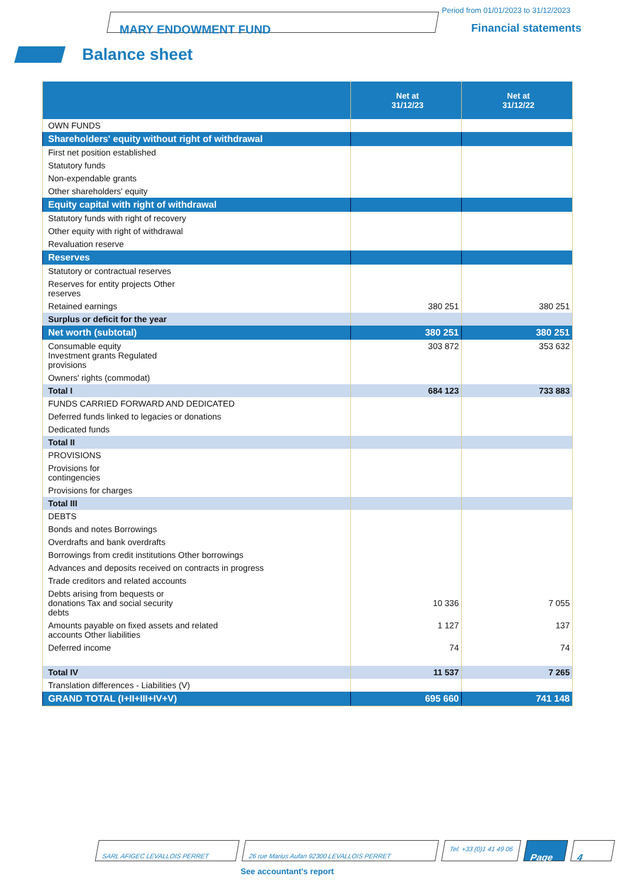MARY ENDOWMENT FUND
Period from 01/01/2023 to 31/12/2023
Financial statements
Balance sheet
| | Net at 31/12/23 | Net at 31/12/22 |
| --- | --- | --- |
| OWN FUNDS | | |
| Shareholders' equity without right of withdrawal | | |
| First net position established | | |
| Statutory funds | | |
| Non-expendable grants | | |
| Other shareholders' equity | | |
| Equity capital with right of withdrawal | | |
| Statutory funds with right of recovery | | |
| Other equity with right of withdrawal | | |
| Revaluation reserve | | |
| Reserves | | |
| Statutory or contractual reserves | | |
| Reserves for entity projects Other reserves | | |
| Retained earnings | 380 251 | 380 251 |
| Surplus or deficit for the year | | |
| Net worth (subtotal) | 380 251 | 380 251 |
| Consumable equity Investment grants Regulated provisions | 303 872 | 353 632 |
| Owners' rights (commodat) | | |
| Total I | 684 123 | 733 883 |
| FUNDS CARRIED FORWARD AND DEDICATED | | |
| Deferred funds linked to legacies or donations | | |
| Dedicated funds | | |
| Total II | | |
| PROVISIONS | | |
| Provisions for contingencies | | |
| Provisions for charges | | |
| Total III | | |
| DEBTS | | |
| Bonds and notes Borrowings | | |
| Overdrafts and bank overdrafts | | |
| Borrowings from credit institutions Other borrowings | | |
| Advances and deposits received on contracts in progress | | |
| Trade creditors and related accounts | | |
| Debts arising from bequests or donations Tax and social security debts | 10 336 | 7 055 |
| Amounts payable on fixed assets and related accounts Other liabilities | 1 127 | 137 |
| Deferred income | 74 | 74 |
| Total IV | 11 537 | 7 265 |
| Translation differences - Liabilities (V) | | |
| GRAND TOTAL (I+II+III+IV+V) | 695 660 | 741 148 |
SARL AFIGEC LEVALLOIS PERRET 26 rue Marius Aufan 92300 LEVALLOIS PERRET
Tel. +33 (0)1 41 49 06
Page 4
See accountant's report